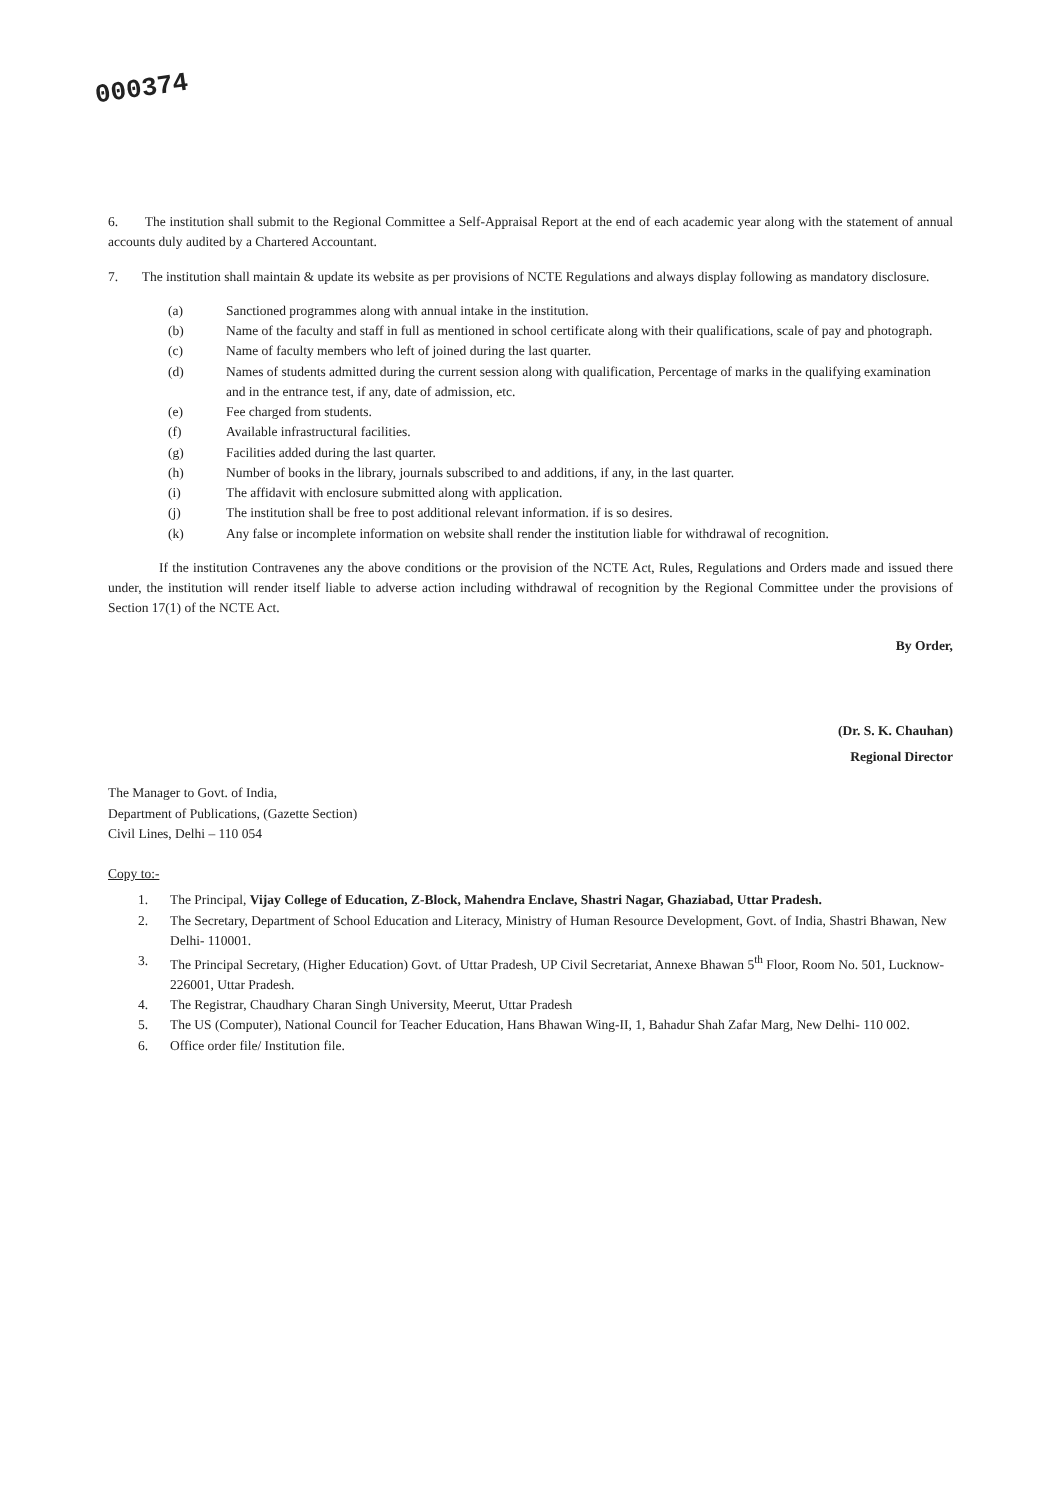000374
6. The institution shall submit to the Regional Committee a Self-Appraisal Report at the end of each academic year along with the statement of annual accounts duly audited by a Chartered Accountant.
7. The institution shall maintain & update its website as per provisions of NCTE Regulations and always display following as mandatory disclosure.
(a) Sanctioned programmes along with annual intake in the institution.
(b) Name of the faculty and staff in full as mentioned in school certificate along with their qualifications, scale of pay and photograph.
(c) Name of faculty members who left of joined during the last quarter.
(d) Names of students admitted during the current session along with qualification, Percentage of marks in the qualifying examination and in the entrance test, if any, date of admission, etc.
(e) Fee charged from students.
(f) Available infrastructural facilities.
(g) Facilities added during the last quarter.
(h) Number of books in the library, journals subscribed to and additions, if any, in the last quarter.
(i) The affidavit with enclosure submitted along with application.
(j) The institution shall be free to post additional relevant information. if is so desires.
(k) Any false or incomplete information on website shall render the institution liable for withdrawal of recognition.
If the institution Contravenes any the above conditions or the provision of the NCTE Act, Rules, Regulations and Orders made and issued there under, the institution will render itself liable to adverse action including withdrawal of recognition by the Regional Committee under the provisions of Section 17(1) of the NCTE Act.
By Order,
(Dr. S. K. Chauhan)
Regional Director
The Manager to Govt. of India,
Department of Publications, (Gazette Section)
Civil Lines, Delhi – 110 054
Copy to:-
1. The Principal, Vijay College of Education, Z-Block, Mahendra Enclave, Shastri Nagar, Ghaziabad, Uttar Pradesh.
2. The Secretary, Department of School Education and Literacy, Ministry of Human Resource Development, Govt. of India, Shastri Bhawan, New Delhi- 110001.
3. The Principal Secretary, (Higher Education) Govt. of Uttar Pradesh, UP Civil Secretariat, Annexe Bhawan 5<sup>th</sup> Floor, Room No. 501, Lucknow-226001, Uttar Pradesh.
4. The Registrar, Chaudhary Charan Singh University, Meerut, Uttar Pradesh
5. The US (Computer), National Council for Teacher Education, Hans Bhawan Wing-II, 1, Bahadur Shah Zafar Marg, New Delhi- 110 002.
6. Office order file/ Institution file.